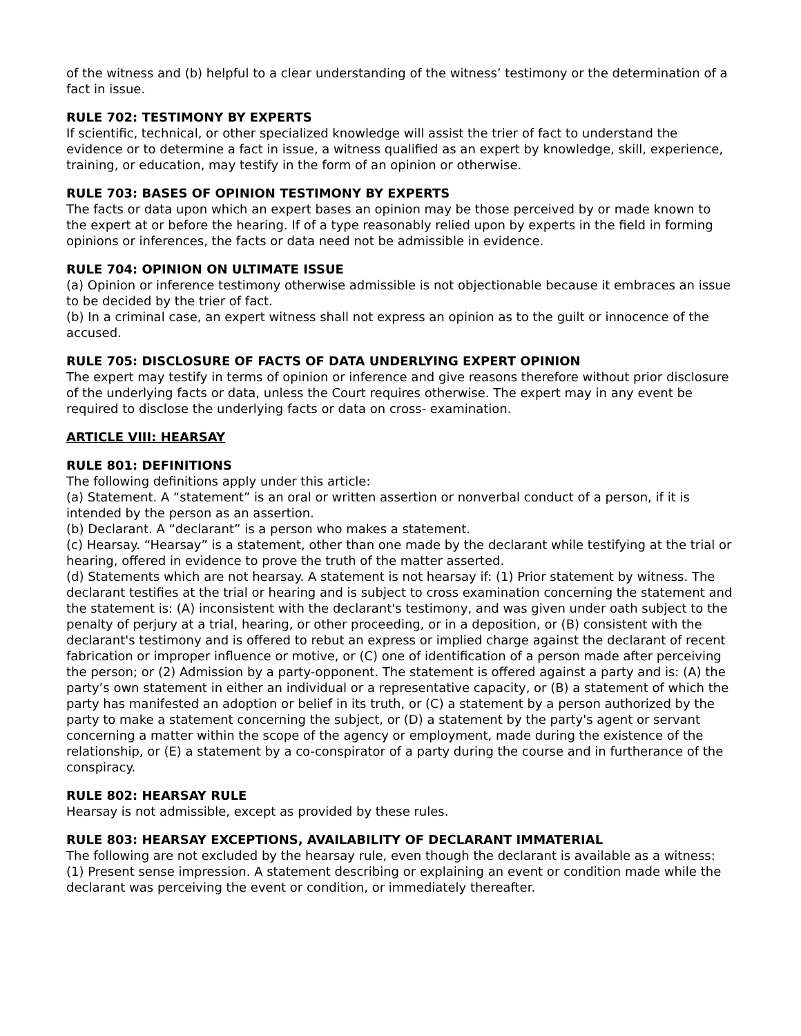of the witness and (b) helpful to a clear understanding of the witness’ testimony or the determination of a fact in issue.
RULE 702: TESTIMONY BY EXPERTS
If scientific, technical, or other specialized knowledge will assist the trier of fact to understand the evidence or to determine a fact in issue, a witness qualified as an expert by knowledge, skill, experience, training, or education, may testify in the form of an opinion or otherwise.
RULE 703: BASES OF OPINION TESTIMONY BY EXPERTS
The facts or data upon which an expert bases an opinion may be those perceived by or made known to the expert at or before the hearing. If of a type reasonably relied upon by experts in the field in forming opinions or inferences, the facts or data need not be admissible in evidence.
RULE 704: OPINION ON ULTIMATE ISSUE
(a) Opinion or inference testimony otherwise admissible is not objectionable because it embraces an issue to be decided by the trier of fact.
(b) In a criminal case, an expert witness shall not express an opinion as to the guilt or innocence of the accused.
RULE 705: DISCLOSURE OF FACTS OF DATA UNDERLYING EXPERT OPINION
The expert may testify in terms of opinion or inference and give reasons therefore without prior disclosure of the underlying facts or data, unless the Court requires otherwise. The expert may in any event be required to disclose the underlying facts or data on cross- examination.
ARTICLE VIII: HEARSAY
RULE 801: DEFINITIONS
The following definitions apply under this article:
(a) Statement. A “statement” is an oral or written assertion or nonverbal conduct of a person, if it is intended by the person as an assertion.
(b) Declarant. A “declarant” is a person who makes a statement.
(c) Hearsay. “Hearsay” is a statement, other than one made by the declarant while testifying at the trial or hearing, offered in evidence to prove the truth of the matter asserted.
(d) Statements which are not hearsay. A statement is not hearsay if: (1) Prior statement by witness. The declarant testifies at the trial or hearing and is subject to cross examination concerning the statement and the statement is: (A) inconsistent with the declarant's testimony, and was given under oath subject to the penalty of perjury at a trial, hearing, or other proceeding, or in a deposition, or (B) consistent with the declarant's testimony and is offered to rebut an express or implied charge against the declarant of recent fabrication or improper influence or motive, or (C) one of identification of a person made after perceiving the person; or (2) Admission by a party-opponent. The statement is offered against a party and is: (A) the party’s own statement in either an individual or a representative capacity, or (B) a statement of which the party has manifested an adoption or belief in its truth, or (C) a statement by a person authorized by the party to make a statement concerning the subject, or (D) a statement by the party's agent or servant concerning a matter within the scope of the agency or employment, made during the existence of the relationship, or (E) a statement by a co-conspirator of a party during the course and in furtherance of the conspiracy.
RULE 802: HEARSAY RULE
Hearsay is not admissible, except as provided by these rules.
RULE 803: HEARSAY EXCEPTIONS, AVAILABILITY OF DECLARANT IMMATERIAL
The following are not excluded by the hearsay rule, even though the declarant is available as a witness:
(1) Present sense impression. A statement describing or explaining an event or condition made while the declarant was perceiving the event or condition, or immediately thereafter.